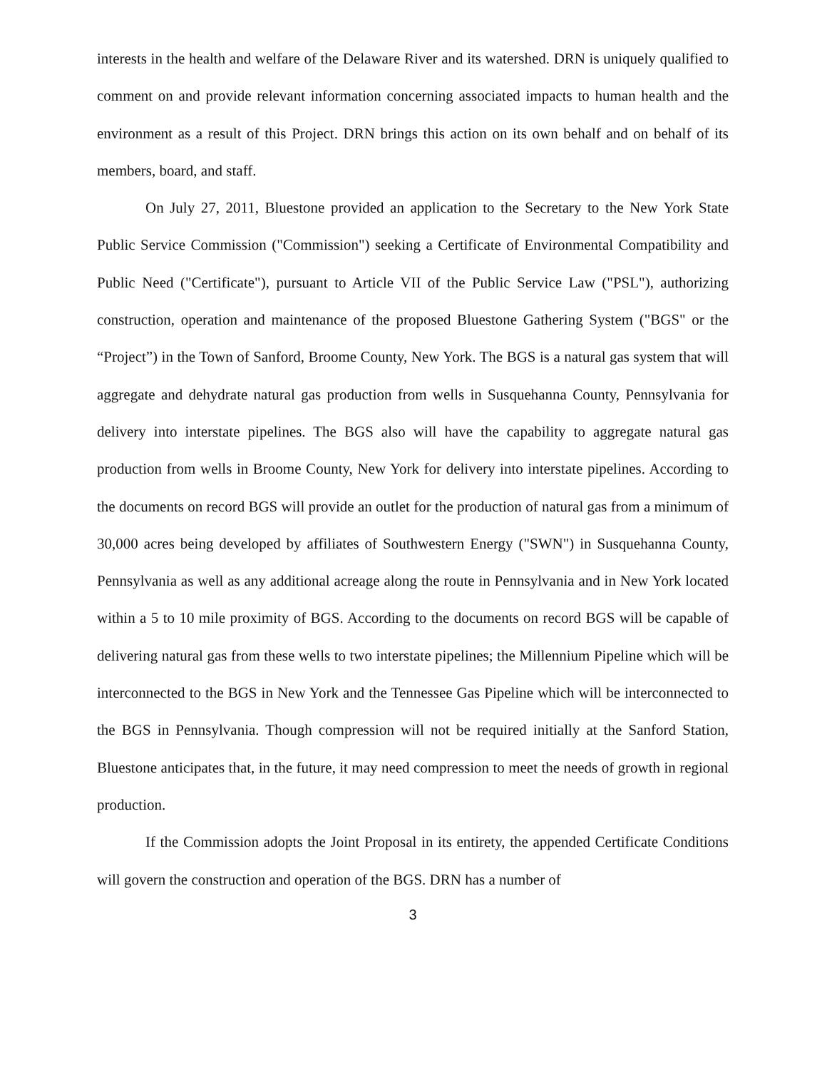interests in the health and welfare of the Delaware River and its watershed. DRN is uniquely qualified to comment on and provide relevant information concerning associated impacts to human health and the environment as a result of this Project. DRN brings this action on its own behalf and on behalf of its members, board, and staff.
On July 27, 2011, Bluestone provided an application to the Secretary to the New York State Public Service Commission ("Commission") seeking a Certificate of Environmental Compatibility and Public Need ("Certificate"), pursuant to Article VII of the Public Service Law ("PSL"), authorizing construction, operation and maintenance of the proposed Bluestone Gathering System ("BGS" or the “Project”) in the Town of Sanford, Broome County, New York. The BGS is a natural gas system that will aggregate and dehydrate natural gas production from wells in Susquehanna County, Pennsylvania for delivery into interstate pipelines. The BGS also will have the capability to aggregate natural gas production from wells in Broome County, New York for delivery into interstate pipelines. According to the documents on record BGS will provide an outlet for the production of natural gas from a minimum of 30,000 acres being developed by affiliates of Southwestern Energy ("SWN") in Susquehanna County, Pennsylvania as well as any additional acreage along the route in Pennsylvania and in New York located within a 5 to 10 mile proximity of BGS. According to the documents on record BGS will be capable of delivering natural gas from these wells to two interstate pipelines; the Millennium Pipeline which will be interconnected to the BGS in New York and the Tennessee Gas Pipeline which will be interconnected to the BGS in Pennsylvania. Though compression will not be required initially at the Sanford Station, Bluestone anticipates that, in the future, it may need compression to meet the needs of growth in regional production.
If the Commission adopts the Joint Proposal in its entirety, the appended Certificate Conditions will govern the construction and operation of the BGS. DRN has a number of
3